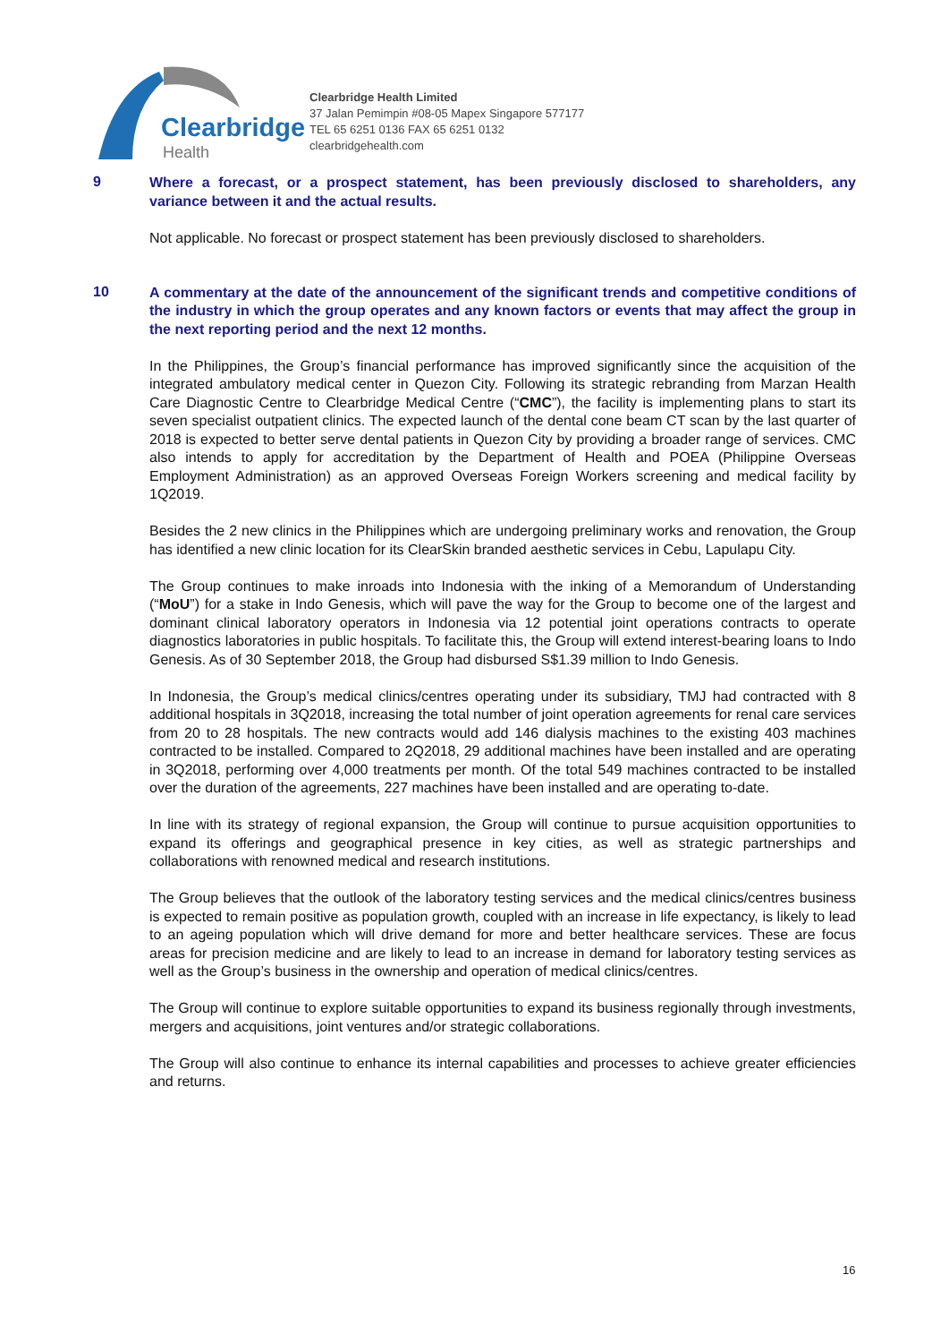Clearbridge
Health
Clearbridge Health Limited
37 Jalan Pemimpin #08-05 Mapex Singapore 577177
TEL 65 6251 0136 FAX 65 6251 0132
clearbridgehealth.com
9
Where a forecast, or a prospect statement, has been previously disclosed to shareholders, any variance between it and the actual results.
Not applicable. No forecast or prospect statement has been previously disclosed to shareholders.
10
A commentary at the date of the announcement of the significant trends and competitive conditions of the industry in which the group operates and any known factors or events that may affect the group in the next reporting period and the next 12 months.
In the Philippines, the Group’s financial performance has improved significantly since the acquisition of the integrated ambulatory medical center in Quezon City. Following its strategic rebranding from Marzan Health Care Diagnostic Centre to Clearbridge Medical Centre (“CMC”), the facility is implementing plans to start its seven specialist outpatient clinics. The expected launch of the dental cone beam CT scan by the last quarter of 2018 is expected to better serve dental patients in Quezon City by providing a broader range of services. CMC also intends to apply for accreditation by the Department of Health and POEA (Philippine Overseas Employment Administration) as an approved Overseas Foreign Workers screening and medical facility by 1Q2019.
Besides the 2 new clinics in the Philippines which are undergoing preliminary works and renovation, the Group has identified a new clinic location for its ClearSkin branded aesthetic services in Cebu, Lapulapu City.
The Group continues to make inroads into Indonesia with the inking of a Memorandum of Understanding (“MoU”) for a stake in Indo Genesis, which will pave the way for the Group to become one of the largest and dominant clinical laboratory operators in Indonesia via 12 potential joint operations contracts to operate diagnostics laboratories in public hospitals. To facilitate this, the Group will extend interest-bearing loans to Indo Genesis. As of 30 September 2018, the Group had disbursed S$1.39 million to Indo Genesis.
In Indonesia, the Group’s medical clinics/centres operating under its subsidiary, TMJ had contracted with 8 additional hospitals in 3Q2018, increasing the total number of joint operation agreements for renal care services from 20 to 28 hospitals. The new contracts would add 146 dialysis machines to the existing 403 machines contracted to be installed. Compared to 2Q2018, 29 additional machines have been installed and are operating in 3Q2018, performing over 4,000 treatments per month. Of the total 549 machines contracted to be installed over the duration of the agreements, 227 machines have been installed and are operating to-date.
In line with its strategy of regional expansion, the Group will continue to pursue acquisition opportunities to expand its offerings and geographical presence in key cities, as well as strategic partnerships and collaborations with renowned medical and research institutions.
The Group believes that the outlook of the laboratory testing services and the medical clinics/centres business is expected to remain positive as population growth, coupled with an increase in life expectancy, is likely to lead to an ageing population which will drive demand for more and better healthcare services. These are focus areas for precision medicine and are likely to lead to an increase in demand for laboratory testing services as well as the Group’s business in the ownership and operation of medical clinics/centres.
The Group will continue to explore suitable opportunities to expand its business regionally through investments, mergers and acquisitions, joint ventures and/or strategic collaborations.
The Group will also continue to enhance its internal capabilities and processes to achieve greater efficiencies and returns.
16